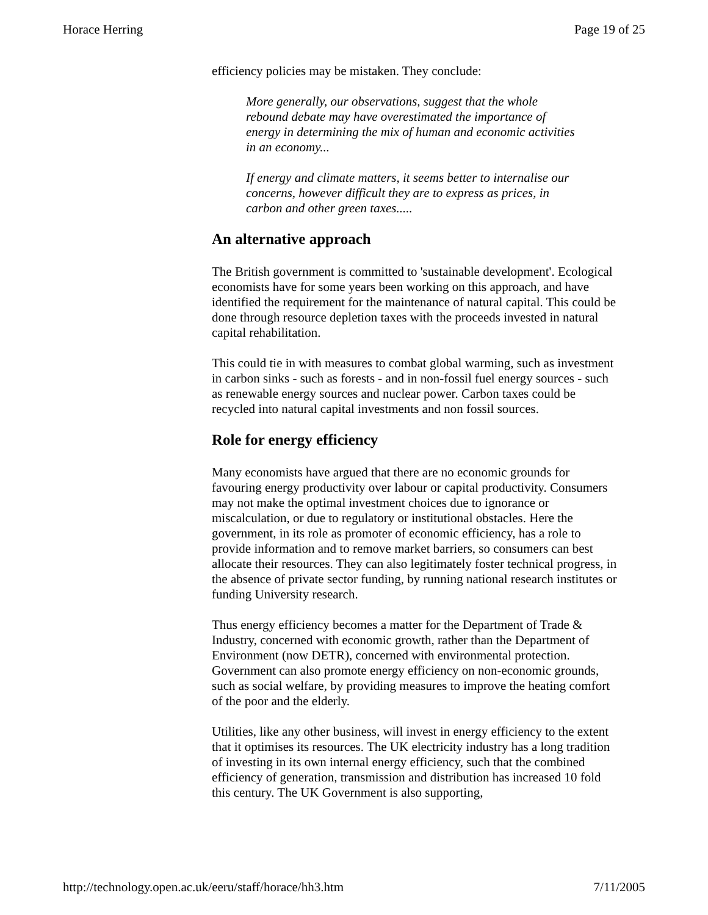Horace Herring Page 19 of 25
efficiency policies may be mistaken. They conclude:
More generally, our observations, suggest that the whole rebound debate may have overestimated the importance of energy in determining the mix of human and economic activities in an economy...
If energy and climate matters, it seems better to internalise our concerns, however difficult they are to express as prices, in carbon and other green taxes.....
An alternative approach
The British government is committed to 'sustainable development'. Ecological economists have for some years been working on this approach, and have identified the requirement for the maintenance of natural capital. This could be done through resource depletion taxes with the proceeds invested in natural capital rehabilitation.
This could tie in with measures to combat global warming, such as investment in carbon sinks - such as forests - and in non-fossil fuel energy sources - such as renewable energy sources and nuclear power. Carbon taxes could be recycled into natural capital investments and non fossil sources.
Role for energy efficiency
Many economists have argued that there are no economic grounds for favouring energy productivity over labour or capital productivity. Consumers may not make the optimal investment choices due to ignorance or miscalculation, or due to regulatory or institutional obstacles. Here the government, in its role as promoter of economic efficiency, has a role to provide information and to remove market barriers, so consumers can best allocate their resources. They can also legitimately foster technical progress, in the absence of private sector funding, by running national research institutes or funding University research.
Thus energy efficiency becomes a matter for the Department of Trade & Industry, concerned with economic growth, rather than the Department of Environment (now DETR), concerned with environmental protection. Government can also promote energy efficiency on non-economic grounds, such as social welfare, by providing measures to improve the heating comfort of the poor and the elderly.
Utilities, like any other business, will invest in energy efficiency to the extent that it optimises its resources. The UK electricity industry has a long tradition of investing in its own internal energy efficiency, such that the combined efficiency of generation, transmission and distribution has increased 10 fold this century. The UK Government is also supporting,
http://technology.open.ac.uk/eeru/staff/horace/hh3.htm 7/11/2005